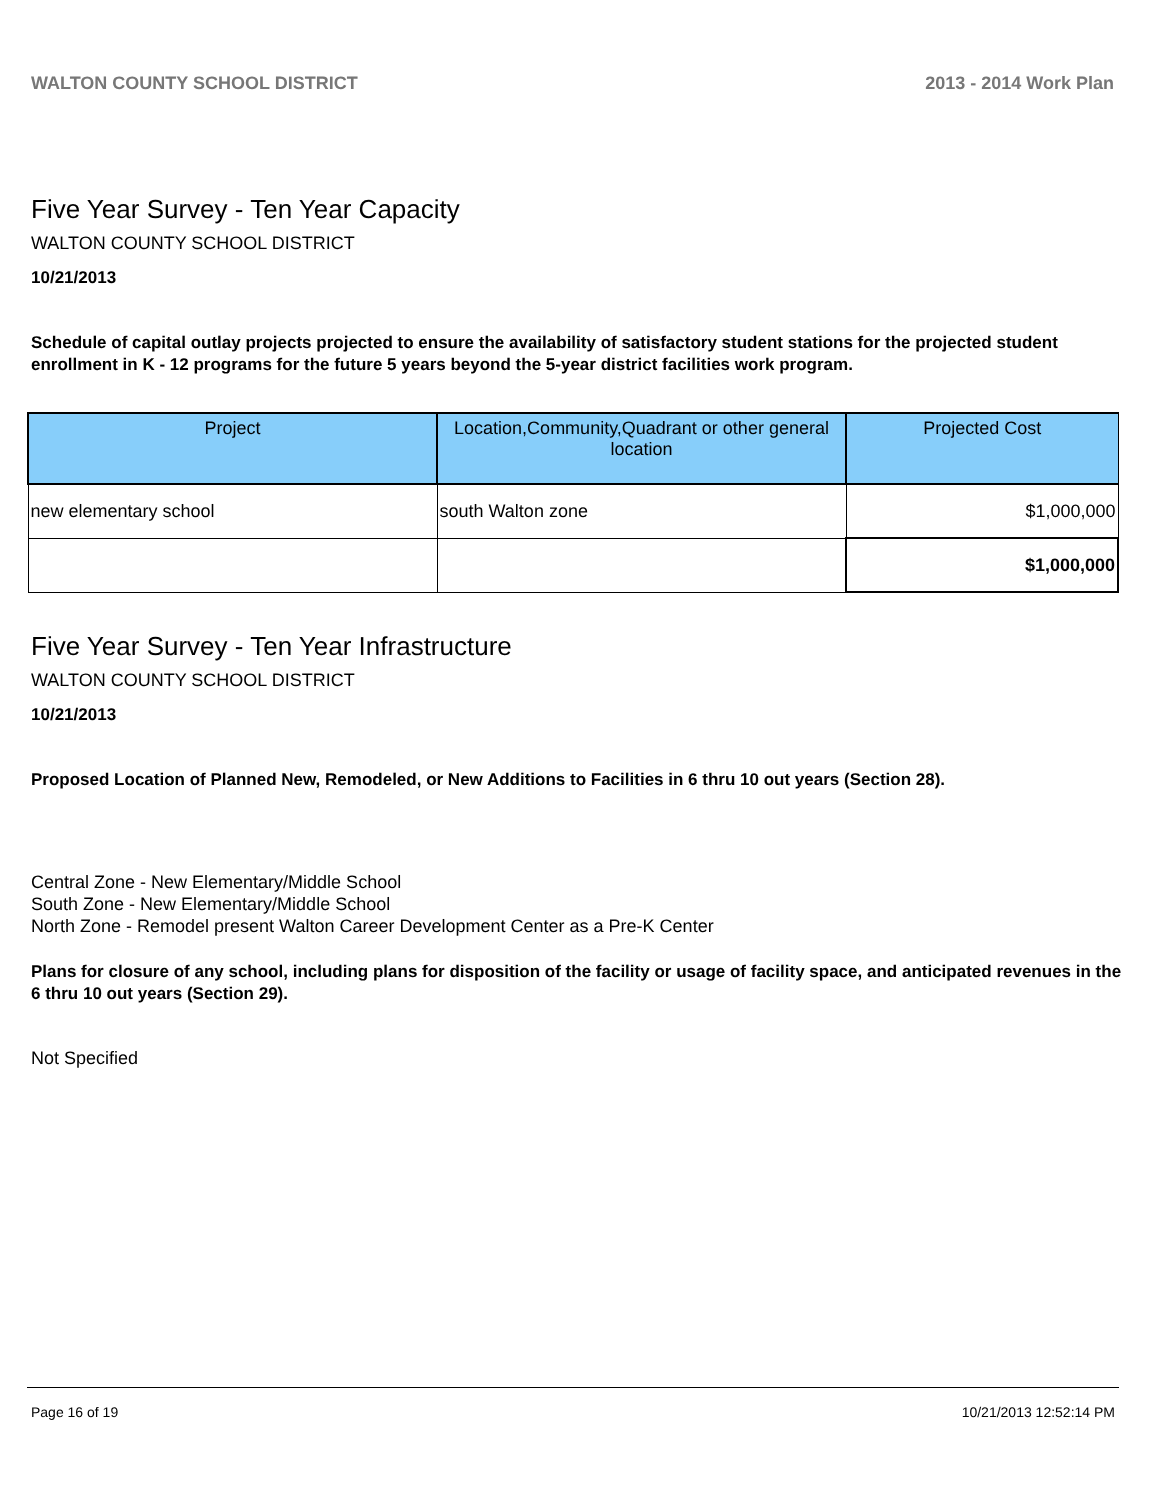WALTON COUNTY SCHOOL DISTRICT 2013 - 2014 Work Plan
Five Year Survey - Ten Year Capacity
WALTON COUNTY SCHOOL DISTRICT
10/21/2013
Schedule of capital outlay projects projected to ensure the availability of satisfactory student stations for the projected student enrollment in K - 12 programs for the future 5 years beyond the 5-year district facilities work program.
| Project | Location,Community,Quadrant or other general location | Projected Cost |
| --- | --- | --- |
| new elementary school | south Walton zone | $1,000,000 |
| | | $1,000,000 |
Five Year Survey - Ten Year Infrastructure
WALTON COUNTY SCHOOL DISTRICT
10/21/2013
Proposed Location of Planned New, Remodeled, or New Additions to Facilities in 6 thru 10 out years (Section 28).
Central Zone - New Elementary/Middle School
South Zone - New Elementary/Middle School
North Zone - Remodel present Walton Career Development Center as a Pre-K Center
Plans for closure of any school, including plans for disposition of the facility or usage of facility space, and anticipated revenues in the 6 thru 10 out years (Section 29).
Not Specified
Page 16 of 19 10/21/2013 12:52:14 PM